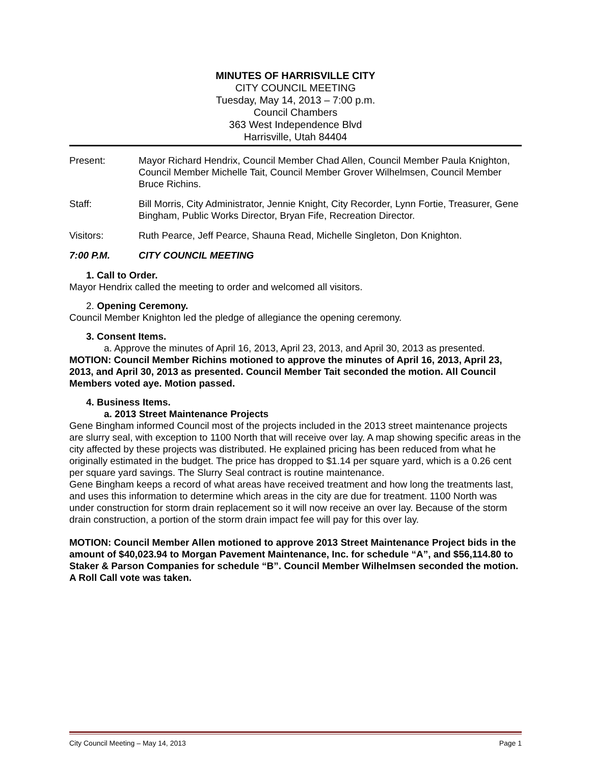MINUTES OF HARRISVILLE CITY
CITY COUNCIL MEETING
Tuesday, May 14, 2013 – 7:00 p.m.
Council Chambers
363 West Independence Blvd
Harrisville, Utah 84404
Present: Mayor Richard Hendrix, Council Member Chad Allen, Council Member Paula Knighton, Council Member Michelle Tait, Council Member Grover Wilhelmsen, Council Member Bruce Richins.
Staff: Bill Morris, City Administrator, Jennie Knight, City Recorder, Lynn Fortie, Treasurer, Gene Bingham, Public Works Director, Bryan Fife, Recreation Director.
Visitors: Ruth Pearce, Jeff Pearce, Shauna Read, Michelle Singleton, Don Knighton.
7:00 P.M. CITY COUNCIL MEETING
1. Call to Order.
Mayor Hendrix called the meeting to order and welcomed all visitors.
2. Opening Ceremony.
Council Member Knighton led the pledge of allegiance the opening ceremony.
3. Consent Items.
a. Approve the minutes of April 16, 2013, April 23, 2013, and April 30, 2013 as presented.
MOTION: Council Member Richins motioned to approve the minutes of April 16, 2013, April 23, 2013, and April 30, 2013 as presented. Council Member Tait seconded the motion. All Council Members voted aye. Motion passed.
4. Business Items.
a. 2013 Street Maintenance Projects
Gene Bingham informed Council most of the projects included in the 2013 street maintenance projects are slurry seal, with exception to 1100 North that will receive over lay. A map showing specific areas in the city affected by these projects was distributed. He explained pricing has been reduced from what he originally estimated in the budget. The price has dropped to $1.14 per square yard, which is a 0.26 cent per square yard savings. The Slurry Seal contract is routine maintenance.
Gene Bingham keeps a record of what areas have received treatment and how long the treatments last, and uses this information to determine which areas in the city are due for treatment. 1100 North was under construction for storm drain replacement so it will now receive an over lay. Because of the storm drain construction, a portion of the storm drain impact fee will pay for this over lay.
MOTION: Council Member Allen motioned to approve 2013 Street Maintenance Project bids in the amount of $40,023.94 to Morgan Pavement Maintenance, Inc. for schedule “A”, and $56,114.80 to Staker & Parson Companies for schedule “B”. Council Member Wilhelmsen seconded the motion. A Roll Call vote was taken.
City Council Meeting – May 14, 2013 Page 1